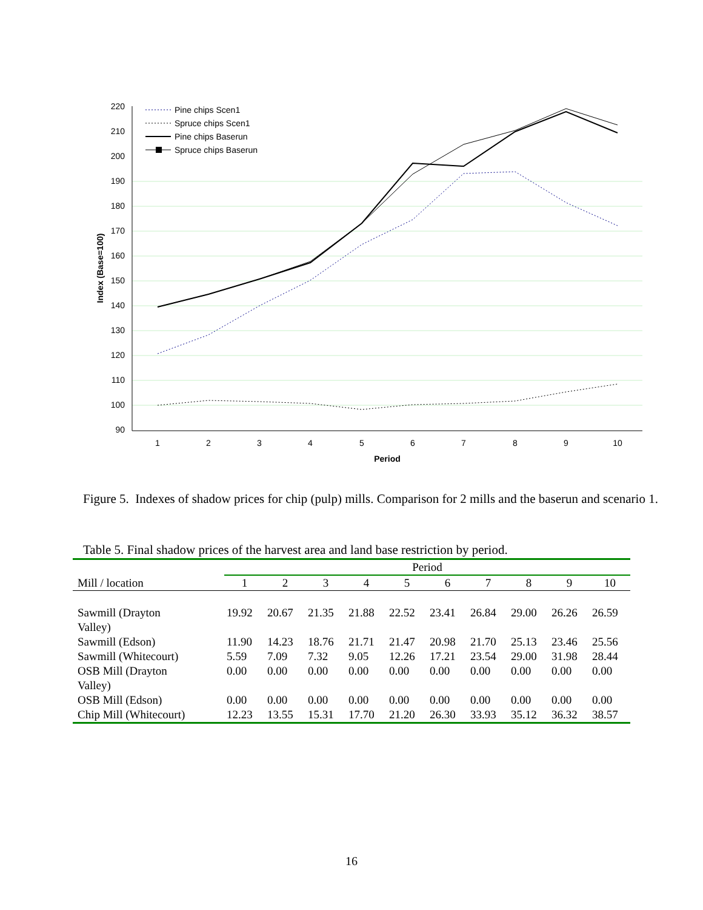220
210
200
190
180
170
160
150
140
130
120
110
100
90
1
2
3
4
5
6
7
8
9
10
Period
Index (Base=100)
Pine chips Scen1
Spruce chips Scen1
Pine chips Baserun
Spruce chips Baserun
Figure 5. Indexes of shadow prices for chip (pulp) mills. Comparison for 2 mills and the baserun and scenario 1.
Table 5. Final shadow prices of the harvest area and land base restriction by period.
| Mill / location | Period | | | | | | | | | |
| --- | --- | --- | --- | --- | --- | --- | --- | --- | --- | --- |
| | 1 | 2 | 3 | 4 | 5 | 6 | 7 | 8 | 9 | 10 |
| Sawmill (Drayton Valley) | 19.92 | 20.67 | 21.35 | 21.88 | 22.52 | 23.41 | 26.84 | 29.00 | 26.26 | 26.59 |
| Sawmill (Edson) | 11.90 | 14.23 | 18.76 | 21.71 | 21.47 | 20.98 | 21.70 | 25.13 | 23.46 | 25.56 |
| Sawmill (Whitecourt) | 5.59 | 7.09 | 7.32 | 9.05 | 12.26 | 17.21 | 23.54 | 29.00 | 31.98 | 28.44 |
| OSB Mill (Drayton Valley) | 0.00 | 0.00 | 0.00 | 0.00 | 0.00 | 0.00 | 0.00 | 0.00 | 0.00 | 0.00 |
| OSB Mill (Edson) | 0.00 | 0.00 | 0.00 | 0.00 | 0.00 | 0.00 | 0.00 | 0.00 | 0.00 | 0.00 |
| Chip Mill (Whitecourt) | 12.23 | 13.55 | 15.31 | 17.70 | 21.20 | 26.30 | 33.93 | 35.12 | 36.32 | 38.57 |
16